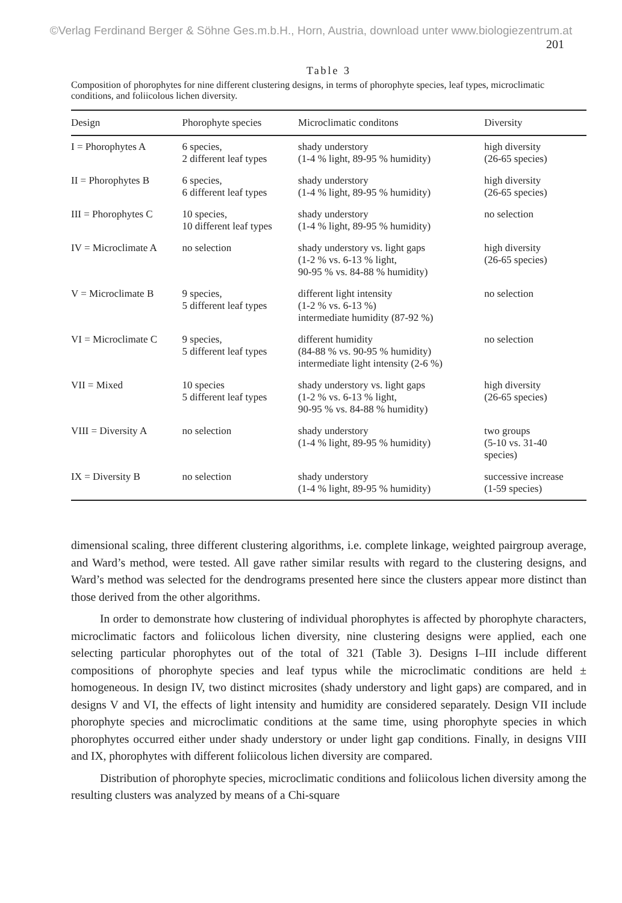©Verlag Ferdinand Berger & Söhne Ges.m.b.H., Horn, Austria, download unter www.biologiezentrum.at
201
Table 3
Composition of phorophytes for nine different clustering designs, in terms of phorophyte species, leaf types, microclimatic conditions, and foliicolous lichen diversity.
| Design | Phorophyte species | Microclimatic conditons | Diversity |
| --- | --- | --- | --- |
| I = Phorophytes A | 6 species, 2 different leaf types | shady understory (1-4 % light, 89-95 % humidity) | high diversity (26-65 species) |
| II = Phorophytes B | 6 species, 6 different leaf types | shady understory (1-4 % light, 89-95 % humidity) | high diversity (26-65 species) |
| III = Phorophytes C | 10 species, 10 different leaf types | shady understory (1-4 % light, 89-95 % humidity) | no selection |
| IV = Microclimate A | no selection | shady understory vs. light gaps (1-2 % vs. 6-13 % light, 90-95 % vs. 84-88 % humidity) | high diversity (26-65 species) |
| V = Microclimate B | 9 species, 5 different leaf types | different light intensity (1-2 % vs. 6-13 %) intermediate humidity (87-92 %) | no selection |
| VI = Microclimate C | 9 species, 5 different leaf types | different humidity (84-88 % vs. 90-95 % humidity) intermediate light intensity (2-6 %) | no selection |
| VII = Mixed | 10 species 5 different leaf types | shady understory vs. light gaps (1-2 % vs. 6-13 % light, 90-95 % vs. 84-88 % humidity) | high diversity (26-65 species) |
| VIII = Diversity A | no selection | shady understory (1-4 % light, 89-95 % humidity) | two groups (5-10 vs. 31-40 species) |
| IX = Diversity B | no selection | shady understory (1-4 % light, 89-95 % humidity) | successive increase (1-59 species) |
dimensional scaling, three different clustering algorithms, i.e. complete linkage, weighted pairgroup average, and Ward’s method, were tested. All gave rather similar results with regard to the clustering designs, and Ward’s method was selected for the dendrograms presented here since the clusters appear more distinct than those derived from the other algorithms.
In order to demonstrate how clustering of individual phorophytes is affected by phorophyte characters, microclimatic factors and foliicolous lichen diversity, nine clustering designs were applied, each one selecting particular phorophytes out of the total of 321 (Table 3). Designs I–III include different compositions of phorophyte species and leaf typus while the microclimatic conditions are held ± homogeneous. In design IV, two distinct microsites (shady understory and light gaps) are compared, and in designs V and VI, the effects of light intensity and humidity are considered separately. Design VII include phorophyte species and microclimatic conditions at the same time, using phorophyte species in which phorophytes occurred either under shady understory or under light gap conditions. Finally, in designs VIII and IX, phorophytes with different foliicolous lichen diversity are compared.
Distribution of phorophyte species, microclimatic conditions and foliicolous lichen diversity among the resulting clusters was analyzed by means of a Chi-square